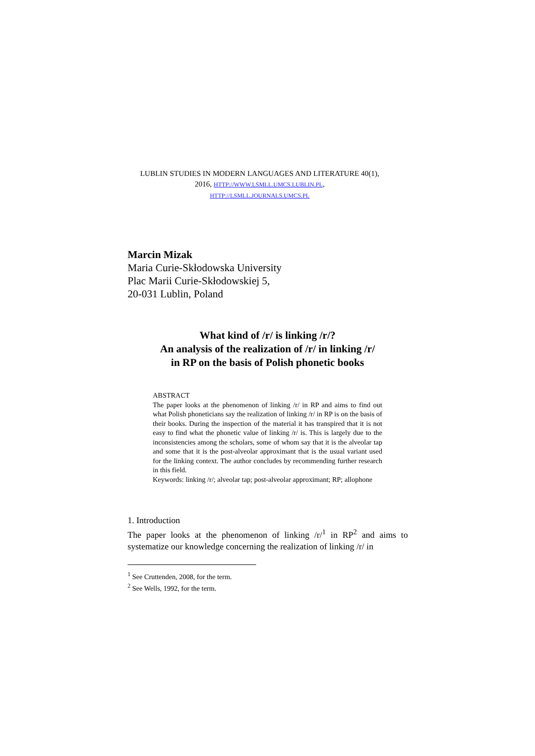LUBLIN STUDIES IN MODERN LANGUAGES AND LITERATURE 40(1), 2016, HTTP://WWW.LSMLL.UMCS.LUBLIN.PL,
HTTP://LSMLL.JOURNALS.UMCS.PL
Marcin Mizak
Maria Curie-Skłodowska University
Plac Marii Curie-Skłodowskiej 5,
20-031 Lublin, Poland
What kind of /r/ is linking /r/?
An analysis of the realization of /r/ in linking /r/
in RP on the basis of Polish phonetic books
ABSTRACT
The paper looks at the phenomenon of linking /r/ in RP and aims to find out what Polish phoneticians say the realization of linking /r/ in RP is on the basis of their books. During the inspection of the material it has transpired that it is not easy to find what the phonetic value of linking /r/ is. This is largely due to the inconsistencies among the scholars, some of whom say that it is the alveolar tap and some that it is the post-alveolar approximant that is the usual variant used for the linking context. The author concludes by recommending further research in this field.
Keywords: linking /r/; alveolar tap; post-alveolar approximant; RP; allophone
1. Introduction
The paper looks at the phenomenon of linking /r/<sup>1</sup> in RP<sup>2</sup> and aims to systematize our knowledge concerning the realization of linking /r/ in
<sup>1</sup> See Cruttenden, 2008, for the term.
<sup>2</sup> See Wells, 1992, for the term.